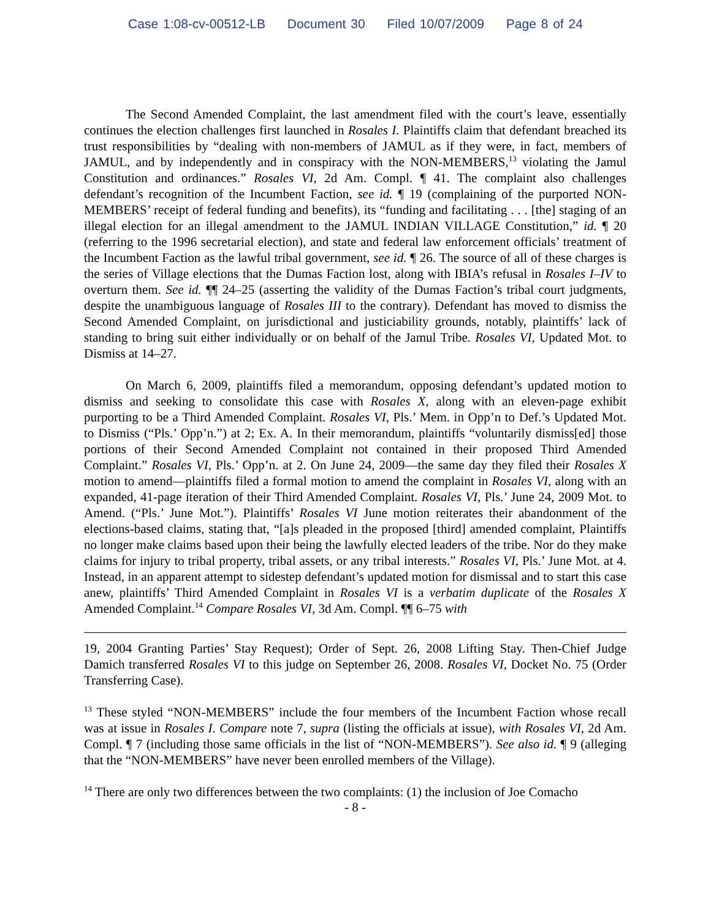Case 1:08-cv-00512-LB Document 30 Filed 10/07/2009 Page 8 of 24
The Second Amended Complaint, the last amendment filed with the court’s leave, essentially continues the election challenges first launched in Rosales I. Plaintiffs claim that defendant breached its trust responsibilities by “dealing with non-members of JAMUL as if they were, in fact, members of JAMUL, and by independently and in conspiracy with the NON-MEMBERS,<sup>13</sup> violating the Jamul Constitution and ordinances.” Rosales VI, 2d Am. Compl. ¶ 41. The complaint also challenges defendant’s recognition of the Incumbent Faction, see id. ¶ 19 (complaining of the purported NON-MEMBERS’ receipt of federal funding and benefits), its “funding and facilitating . . . [the] staging of an illegal election for an illegal amendment to the JAMUL INDIAN VILLAGE Constitution,” id. ¶ 20 (referring to the 1996 secretarial election), and state and federal law enforcement officials’ treatment of the Incumbent Faction as the lawful tribal government, see id. ¶ 26. The source of all of these charges is the series of Village elections that the Dumas Faction lost, along with IBIA’s refusal in Rosales I–IV to overturn them. See id. ¶¶ 24–25 (asserting the validity of the Dumas Faction’s tribal court judgments, despite the unambiguous language of Rosales III to the contrary). Defendant has moved to dismiss the Second Amended Complaint, on jurisdictional and justiciability grounds, notably, plaintiffs’ lack of standing to bring suit either individually or on behalf of the Jamul Tribe. Rosales VI, Updated Mot. to Dismiss at 14–27.
On March 6, 2009, plaintiffs filed a memorandum, opposing defendant’s updated motion to dismiss and seeking to consolidate this case with Rosales X, along with an eleven-page exhibit purporting to be a Third Amended Complaint. Rosales VI, Pls.’ Mem. in Opp’n to Def.’s Updated Mot. to Dismiss (“Pls.’ Opp’n.”) at 2; Ex. A. In their memorandum, plaintiffs “voluntarily dismiss[ed] those portions of their Second Amended Complaint not contained in their proposed Third Amended Complaint.” Rosales VI, Pls.’ Opp’n. at 2. On June 24, 2009—the same day they filed their Rosales X motion to amend—plaintiffs filed a formal motion to amend the complaint in Rosales VI, along with an expanded, 41-page iteration of their Third Amended Complaint. Rosales VI, Pls.’ June 24, 2009 Mot. to Amend. (“Pls.’ June Mot.”). Plaintiffs’ Rosales VI June motion reiterates their abandonment of the elections-based claims, stating that, “[a]s pleaded in the proposed [third] amended complaint, Plaintiffs no longer make claims based upon their being the lawfully elected leaders of the tribe. Nor do they make claims for injury to tribal property, tribal assets, or any tribal interests.” Rosales VI, Pls.’ June Mot. at 4. Instead, in an apparent attempt to sidestep defendant’s updated motion for dismissal and to start this case anew, plaintiffs’ Third Amended Complaint in Rosales VI is a verbatim duplicate of the Rosales X Amended Complaint.<sup>14</sup> Compare Rosales VI, 3d Am. Compl. ¶¶ 6–75 with
19, 2004 Granting Parties’ Stay Request); Order of Sept. 26, 2008 Lifting Stay. Then-Chief Judge Damich transferred Rosales VI to this judge on September 26, 2008. Rosales VI, Docket No. 75 (Order Transferring Case).
<sup>13</sup> These styled “NON-MEMBERS” include the four members of the Incumbent Faction whose recall was at issue in Rosales I. Compare note 7, supra (listing the officials at issue), with Rosales VI, 2d Am. Compl. ¶ 7 (including those same officials in the list of “NON-MEMBERS”). See also id. ¶ 9 (alleging that the “NON-MEMBERS” have never been enrolled members of the Village).
<sup>14</sup> There are only two differences between the two complaints: (1) the inclusion of Joe Comacho
- 8 -